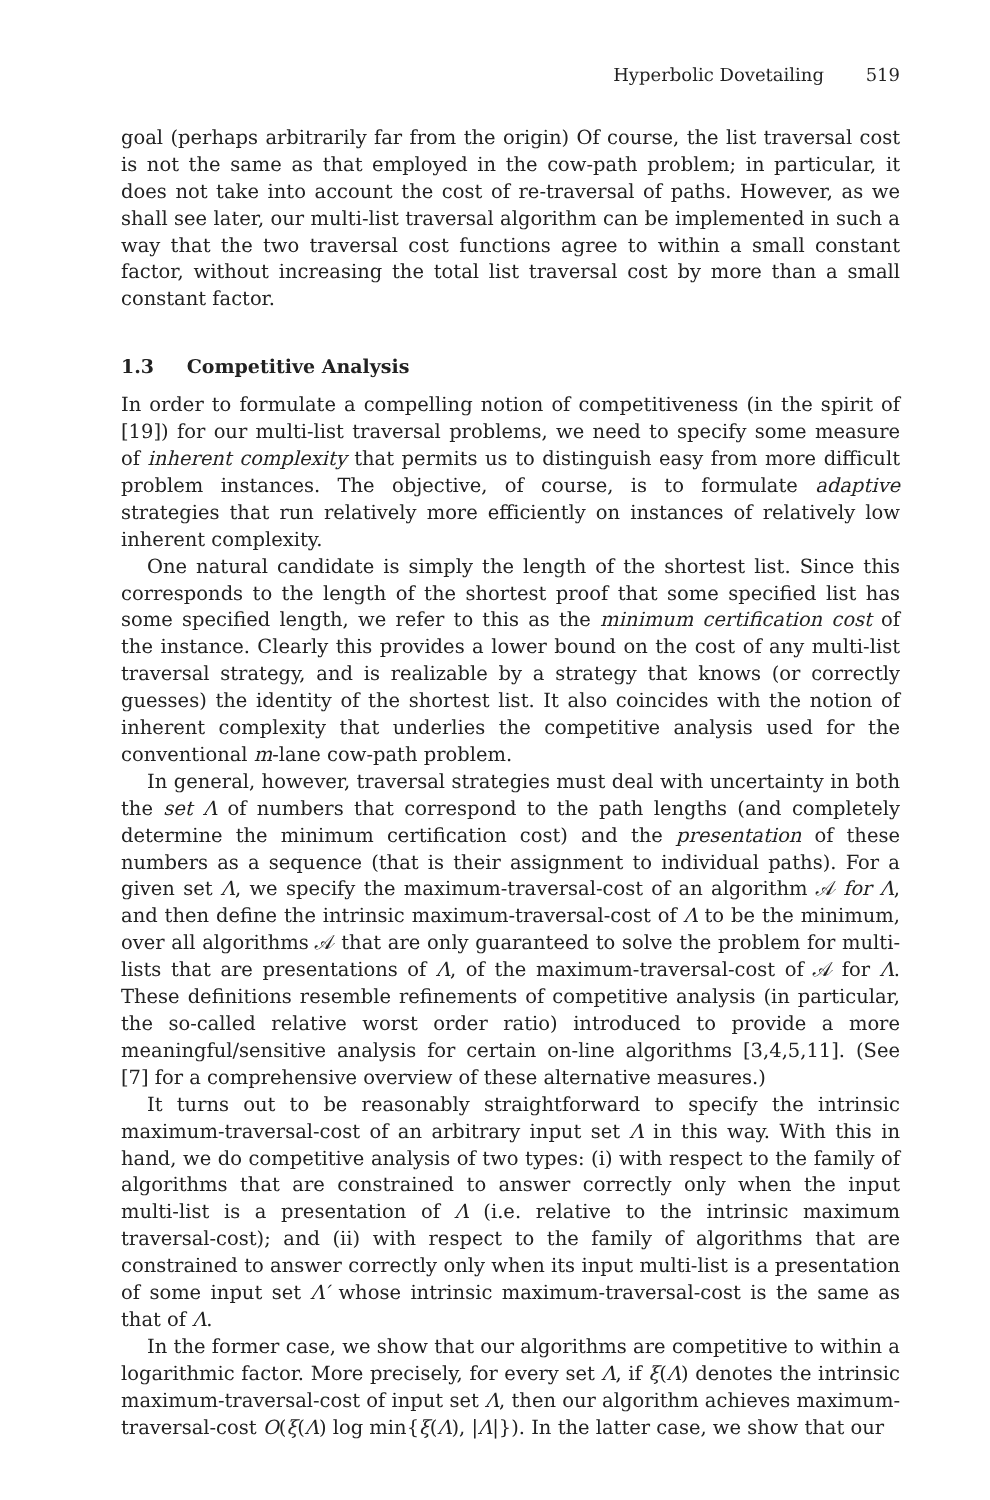Hyperbolic Dovetailing 519
goal (perhaps arbitrarily far from the origin) Of course, the list traversal cost is not the same as that employed in the cow-path problem; in particular, it does not take into account the cost of re-traversal of paths. However, as we shall see later, our multi-list traversal algorithm can be implemented in such a way that the two traversal cost functions agree to within a small constant factor, without increasing the total list traversal cost by more than a small constant factor.
1.3 Competitive Analysis
In order to formulate a compelling notion of competitiveness (in the spirit of [19]) for our multi-list traversal problems, we need to specify some measure of inherent complexity that permits us to distinguish easy from more difficult problem instances. The objective, of course, is to formulate adaptive strategies that run relatively more efficiently on instances of relatively low inherent complexity.
One natural candidate is simply the length of the shortest list. Since this corresponds to the length of the shortest proof that some specified list has some specified length, we refer to this as the minimum certification cost of the instance. Clearly this provides a lower bound on the cost of any multi-list traversal strategy, and is realizable by a strategy that knows (or correctly guesses) the identity of the shortest list. It also coincides with the notion of inherent complexity that underlies the competitive analysis used for the conventional m-lane cow-path problem.
In general, however, traversal strategies must deal with uncertainty in both the set Λ of numbers that correspond to the path lengths (and completely determine the minimum certification cost) and the presentation of these numbers as a sequence (that is their assignment to individual paths). For a given set Λ, we specify the maximum-traversal-cost of an algorithm 𝒜 for Λ, and then define the intrinsic maximum-traversal-cost of Λ to be the minimum, over all algorithms 𝒜 that are only guaranteed to solve the problem for multi-lists that are presentations of Λ, of the maximum-traversal-cost of 𝒜 for Λ. These definitions resemble refinements of competitive analysis (in particular, the so-called relative worst order ratio) introduced to provide a more meaningful/sensitive analysis for certain on-line algorithms [3,4,5,11]. (See [7] for a comprehensive overview of these alternative measures.)
It turns out to be reasonably straightforward to specify the intrinsic maximum-traversal-cost of an arbitrary input set Λ in this way. With this in hand, we do competitive analysis of two types: (i) with respect to the family of algorithms that are constrained to answer correctly only when the input multi-list is a presentation of Λ (i.e. relative to the intrinsic maximum traversal-cost); and (ii) with respect to the family of algorithms that are constrained to answer correctly only when its input multi-list is a presentation of some input set Λ′ whose intrinsic maximum-traversal-cost is the same as that of Λ.
In the former case, we show that our algorithms are competitive to within a logarithmic factor. More precisely, for every set Λ, if ξ(Λ) denotes the intrinsic maximum-traversal-cost of input set Λ, then our algorithm achieves maximum-traversal-cost O(ξ(Λ) log min{ξ(Λ), |Λ|}). In the latter case, we show that our